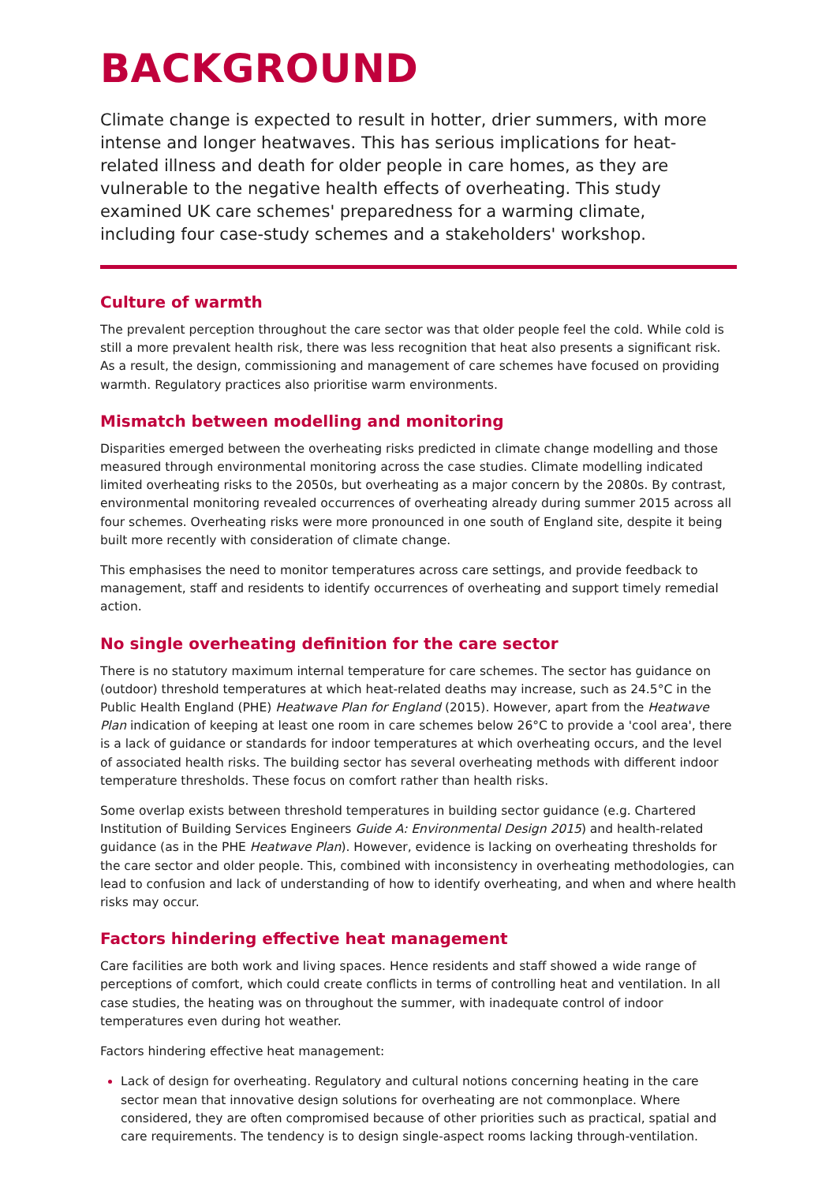BACKGROUND
Climate change is expected to result in hotter, drier summers, with more intense and longer heatwaves. This has serious implications for heat-related illness and death for older people in care homes, as they are vulnerable to the negative health effects of overheating. This study examined UK care schemes' preparedness for a warming climate, including four case-study schemes and a stakeholders' workshop.
Culture of warmth
The prevalent perception throughout the care sector was that older people feel the cold. While cold is still a more prevalent health risk, there was less recognition that heat also presents a significant risk. As a result, the design, commissioning and management of care schemes have focused on providing warmth. Regulatory practices also prioritise warm environments.
Mismatch between modelling and monitoring
Disparities emerged between the overheating risks predicted in climate change modelling and those measured through environmental monitoring across the case studies. Climate modelling indicated limited overheating risks to the 2050s, but overheating as a major concern by the 2080s. By contrast, environmental monitoring revealed occurrences of overheating already during summer 2015 across all four schemes. Overheating risks were more pronounced in one south of England site, despite it being built more recently with consideration of climate change.
This emphasises the need to monitor temperatures across care settings, and provide feedback to management, staff and residents to identify occurrences of overheating and support timely remedial action.
No single overheating definition for the care sector
There is no statutory maximum internal temperature for care schemes. The sector has guidance on (outdoor) threshold temperatures at which heat-related deaths may increase, such as 24.5°C in the Public Health England (PHE) Heatwave Plan for England (2015). However, apart from the Heatwave Plan indication of keeping at least one room in care schemes below 26°C to provide a 'cool area', there is a lack of guidance or standards for indoor temperatures at which overheating occurs, and the level of associated health risks. The building sector has several overheating methods with different indoor temperature thresholds. These focus on comfort rather than health risks.
Some overlap exists between threshold temperatures in building sector guidance (e.g. Chartered Institution of Building Services Engineers Guide A: Environmental Design 2015) and health-related guidance (as in the PHE Heatwave Plan). However, evidence is lacking on overheating thresholds for the care sector and older people. This, combined with inconsistency in overheating methodologies, can lead to confusion and lack of understanding of how to identify overheating, and when and where health risks may occur.
Factors hindering effective heat management
Care facilities are both work and living spaces. Hence residents and staff showed a wide range of perceptions of comfort, which could create conflicts in terms of controlling heat and ventilation. In all case studies, the heating was on throughout the summer, with inadequate control of indoor temperatures even during hot weather.
Factors hindering effective heat management:
Lack of design for overheating. Regulatory and cultural notions concerning heating in the care sector mean that innovative design solutions for overheating are not commonplace. Where considered, they are often compromised because of other priorities such as practical, spatial and care requirements. The tendency is to design single-aspect rooms lacking through-ventilation.